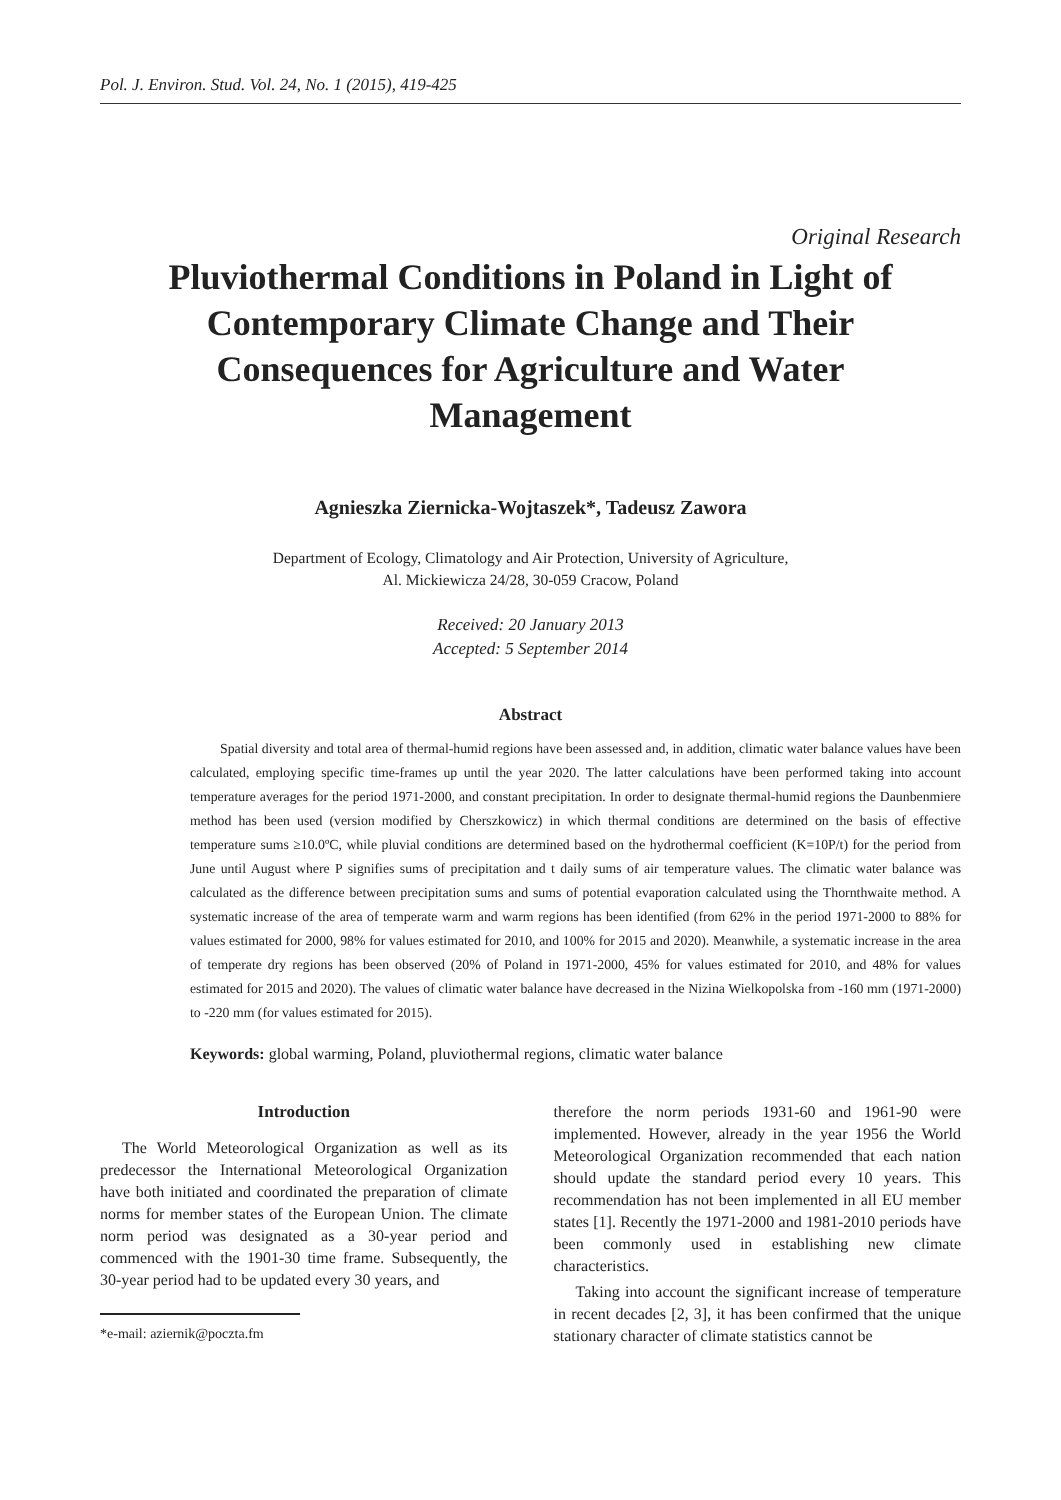Pol. J. Environ. Stud. Vol. 24, No. 1 (2015), 419-425
Original Research
Pluviothermal Conditions in Poland in Light of Contemporary Climate Change and Their Consequences for Agriculture and Water Management
Agnieszka Ziernicka-Wojtaszek*, Tadeusz Zawora
Department of Ecology, Climatology and Air Protection, University of Agriculture,
Al. Mickiewicza 24/28, 30-059 Cracow, Poland
Received: 20 January 2013
Accepted: 5 September 2014
Abstract
Spatial diversity and total area of thermal-humid regions have been assessed and, in addition, climatic water balance values have been calculated, employing specific time-frames up until the year 2020. The latter calculations have been performed taking into account temperature averages for the period 1971-2000, and constant precipitation. In order to designate thermal-humid regions the Daunbenmiere method has been used (version modified by Cherszkowicz) in which thermal conditions are determined on the basis of effective temperature sums ≥10.0ºC, while pluvial conditions are determined based on the hydrothermal coefficient (K=10P/t) for the period from June until August where P signifies sums of precipitation and t daily sums of air temperature values. The climatic water balance was calculated as the difference between precipitation sums and sums of potential evaporation calculated using the Thornthwaite method. A systematic increase of the area of temperate warm and warm regions has been identified (from 62% in the period 1971-2000 to 88% for values estimated for 2000, 98% for values estimated for 2010, and 100% for 2015 and 2020). Meanwhile, a systematic increase in the area of temperate dry regions has been observed (20% of Poland in 1971-2000, 45% for values estimated for 2010, and 48% for values estimated for 2015 and 2020). The values of climatic water balance have decreased in the Nizina Wielkopolska from -160 mm (1971-2000) to -220 mm (for values estimated for 2015).
Keywords: global warming, Poland, pluviothermal regions, climatic water balance
Introduction
The World Meteorological Organization as well as its predecessor the International Meteorological Organization have both initiated and coordinated the preparation of climate norms for member states of the European Union. The climate norm period was designated as a 30-year period and commenced with the 1901-30 time frame. Subsequently, the 30-year period had to be updated every 30 years, and
*e-mail: aziernik@poczta.fm
therefore the norm periods 1931-60 and 1961-90 were implemented. However, already in the year 1956 the World Meteorological Organization recommended that each nation should update the standard period every 10 years. This recommendation has not been implemented in all EU member states [1]. Recently the 1971-2000 and 1981-2010 periods have been commonly used in establishing new climate characteristics.
Taking into account the significant increase of temperature in recent decades [2, 3], it has been confirmed that the unique stationary character of climate statistics cannot be